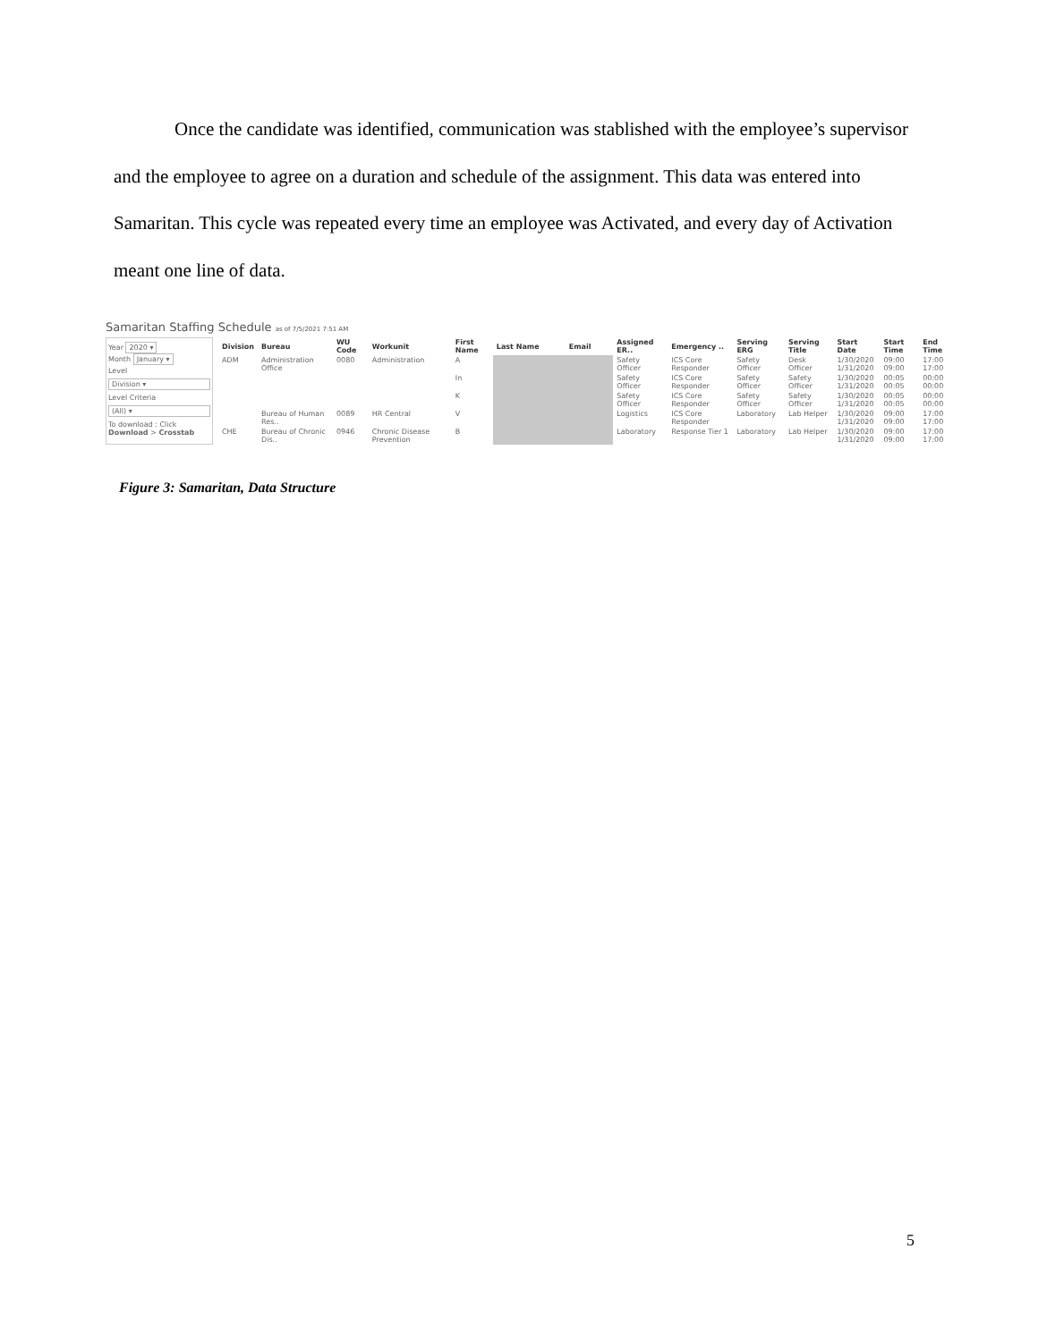Once the candidate was identified, communication was stablished with the employee’s supervisor and the employee to agree on a duration and schedule of the assignment. This data was entered into Samaritan. This cycle was repeated every time an employee was Activated, and every day of Activation meant one line of data.
Samaritan Staffing Schedule as of 7/5/2021 7:51 AM
Year 2020 ▾
Month January ▾
Level
Division ▾
Level Criteria
(All) ▾
To download : Click Download > Crosstab
| Division | Bureau | WU Code | Workunit | First Name | Last Name | Email | Assigned ER.. | Emergency .. | Serving ERG | Serving Title | Start Date | Start Time | End Time |
| --- | --- | --- | --- | --- | --- | --- | --- | --- | --- | --- | --- | --- | --- |
| ADM | Administration Office | 0080 | Administration | A | | | Safety Officer | ICS Core Responder | Safety Officer | Desk Officer | 1/30/2020 1/31/2020 | 09:00 09:00 | 17:00 17:00 |
| | | | | In | | | Safety Officer | ICS Core Responder | Safety Officer | Safety Officer | 1/30/2020 1/31/2020 | 00:05 00:05 | 00:00 00:00 |
| | | | | K | | | Safety Officer | ICS Core Responder | Safety Officer | Safety Officer | 1/30/2020 1/31/2020 | 00:05 00:05 | 00:00 00:00 |
| | Bureau of Human Res.. | 0089 | HR Central | V | | | Logistics | ICS Core Responder | Laboratory | Lab Helper | 1/30/2020 1/31/2020 | 09:00 09:00 | 17:00 17:00 |
| CHE | Bureau of Chronic Dis.. | 0946 | Chronic Disease Prevention | B | | | Laboratory | Response Tier 1 | Laboratory | Lab Helper | 1/30/2020 1/31/2020 | 09:00 09:00 | 17:00 17:00 |
Figure 3: Samaritan, Data Structure
5